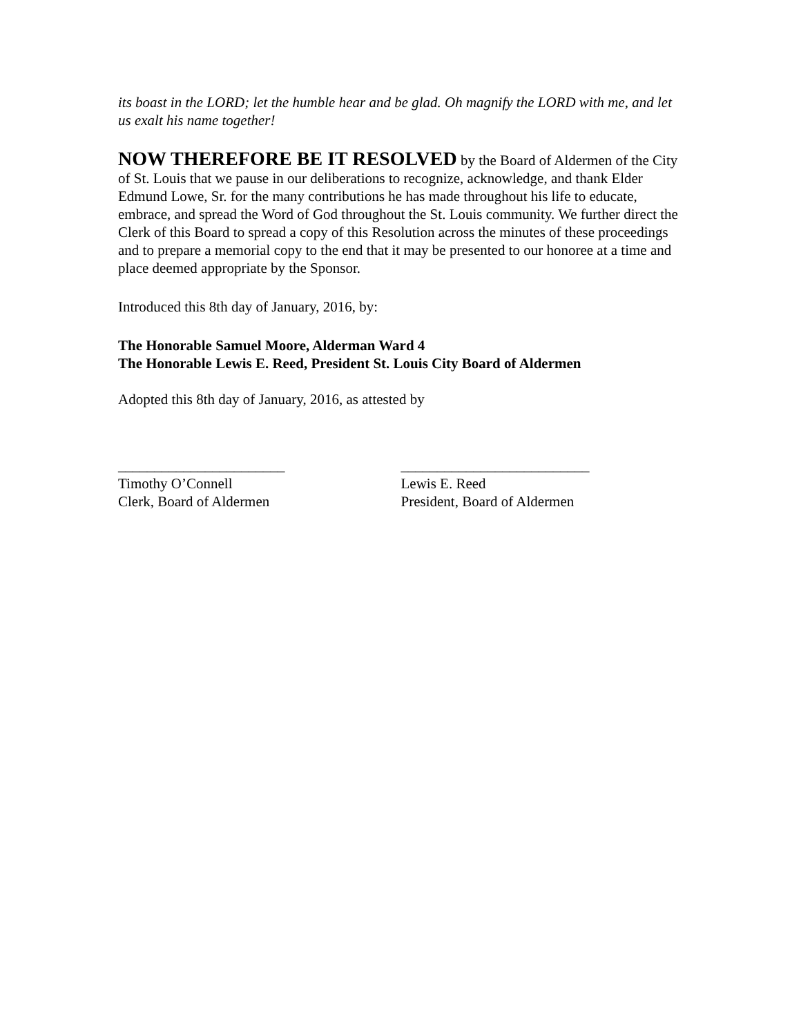its boast in the LORD; let the humble hear and be glad. Oh magnify the LORD with me, and let us exalt his name together!
NOW THEREFORE BE IT RESOLVED by the Board of Aldermen of the City of St. Louis that we pause in our deliberations to recognize, acknowledge, and thank Elder Edmund Lowe, Sr. for the many contributions he has made throughout his life to educate, embrace, and spread the Word of God throughout the St. Louis community. We further direct the Clerk of this Board to spread a copy of this Resolution across the minutes of these proceedings and to prepare a memorial copy to the end that it may be presented to our honoree at a time and place deemed appropriate by the Sponsor.
Introduced this 8th day of January, 2016, by:
The Honorable Samuel Moore, Alderman Ward 4
The Honorable Lewis E. Reed, President St. Louis City Board of Aldermen
Adopted this 8th day of January, 2016, as attested by
_______________________
Timothy O’Connell
Clerk, Board of Aldermen
__________________________
Lewis E. Reed
President, Board of Aldermen